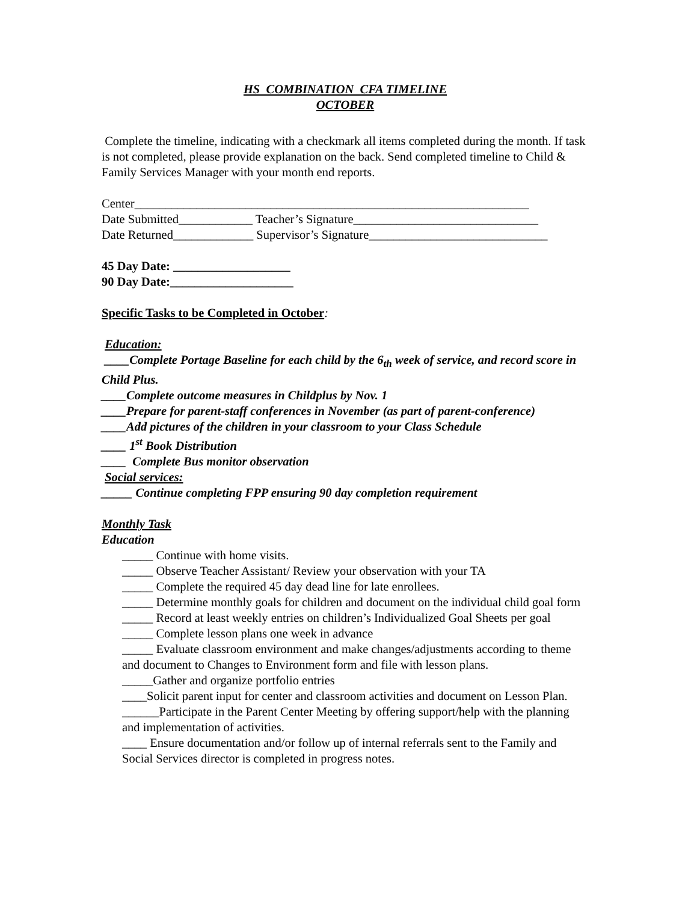HS COMBINATION CFA TIMELINE
OCTOBER
Complete the timeline, indicating with a checkmark all items completed during the month. If task is not completed, please provide explanation on the back. Send completed timeline to Child & Family Services Manager with your month end reports.
Center________________________________________________________________
Date Submitted____________ Teacher’s Signature______________________________
Date Returned_____________ Supervisor’s Signature_____________________________
45 Day Date: ___________________
90 Day Date:____________________
Specific Tasks to be Completed in October:
Education:
____Complete Portage Baseline for each child by the 6<sub>th</sub> week of service, and record score in Child Plus.
____Complete outcome measures in Childplus by Nov. 1
____Prepare for parent-staff conferences in November (as part of parent-conference)
____Add pictures of the children in your classroom to your Class Schedule
____ 1<sup>st</sup> Book Distribution
____ Complete Bus monitor observation
Social services:
_____ Continue completing FPP ensuring 90 day completion requirement
Monthly Task
Education
_____ Continue with home visits.
_____ Observe Teacher Assistant/ Review your observation with your TA
_____ Complete the required 45 day dead line for late enrollees.
_____ Determine monthly goals for children and document on the individual child goal form
_____ Record at least weekly entries on children’s Individualized Goal Sheets per goal
_____ Complete lesson plans one week in advance
_____ Evaluate classroom environment and make changes/adjustments according to theme and document to Changes to Environment form and file with lesson plans.
_____Gather and organize portfolio entries
____Solicit parent input for center and classroom activities and document on Lesson Plan.
______Participate in the Parent Center Meeting by offering support/help with the planning and implementation of activities.
____ Ensure documentation and/or follow up of internal referrals sent to the Family and Social Services director is completed in progress notes.